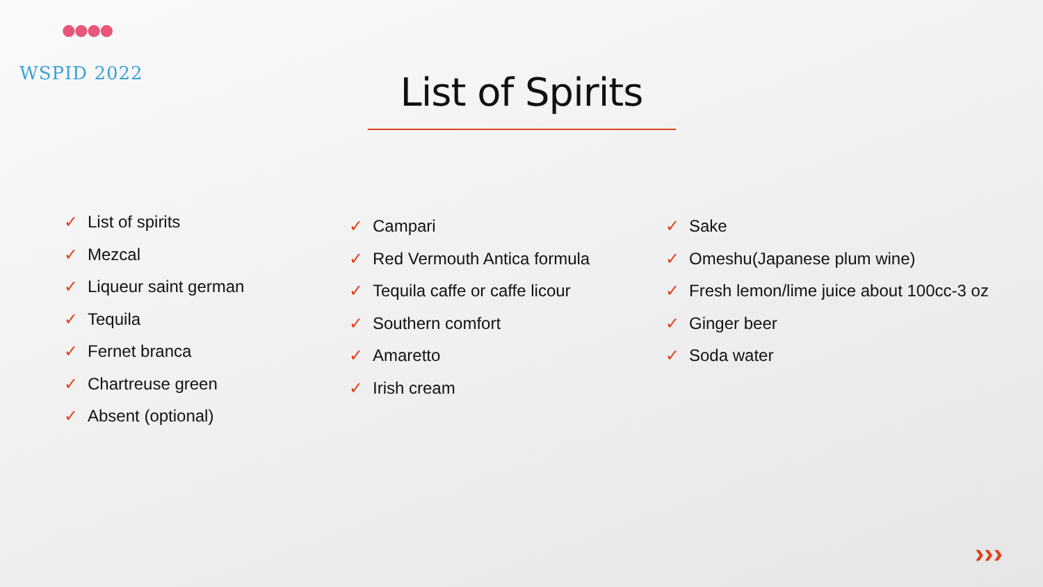●●●●
WSPID 2022
List of Spirits
✓ List of spirits
✓ Mezcal
✓ Liqueur saint german
✓ Tequila
✓ Fernet branca
✓ Chartreuse green
✓ Absent (optional)
✓ Campari
✓ Red Vermouth Antica formula
✓ Tequila caffe or caffe licour
✓ Southern comfort
✓ Amaretto
✓ Irish cream
✓ Sake
✓ Omeshu(Japanese plum wine)
✓ Fresh lemon/lime juice about 100cc-3 oz
✓ Ginger beer
✓ Soda water
›››